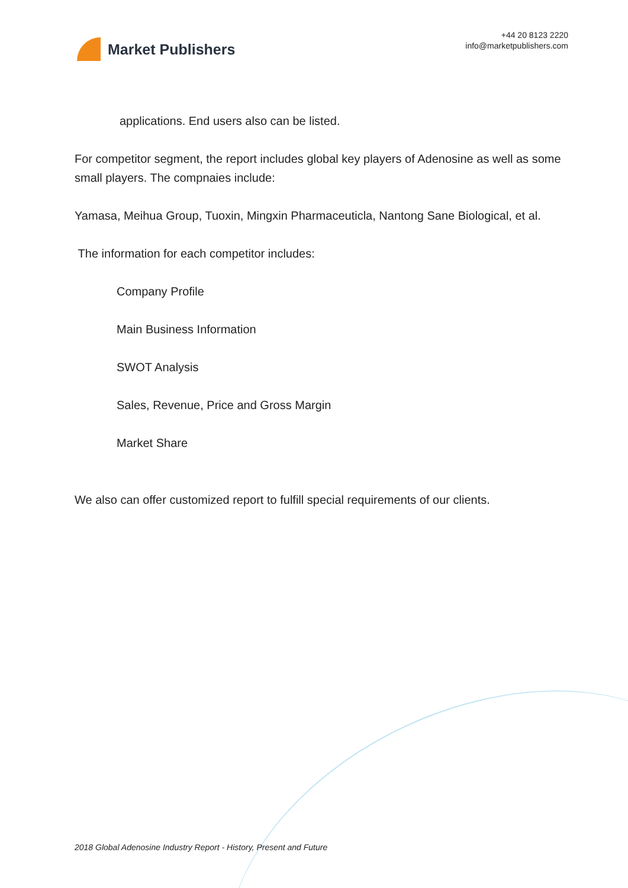Market Publishers
+44 20 8123 2220
info@marketpublishers.com
applications. End users also can be listed.
For competitor segment, the report includes global key players of Adenosine as well as some small players. The compnaies include:
Yamasa, Meihua Group, Tuoxin, Mingxin Pharmaceuticla, Nantong Sane Biological, et al.
The information for each competitor includes:
Company Profile
Main Business Information
SWOT Analysis
Sales, Revenue, Price and Gross Margin
Market Share
We also can offer customized report to fulfill special requirements of our clients.
2018 Global Adenosine Industry Report - History, Present and Future